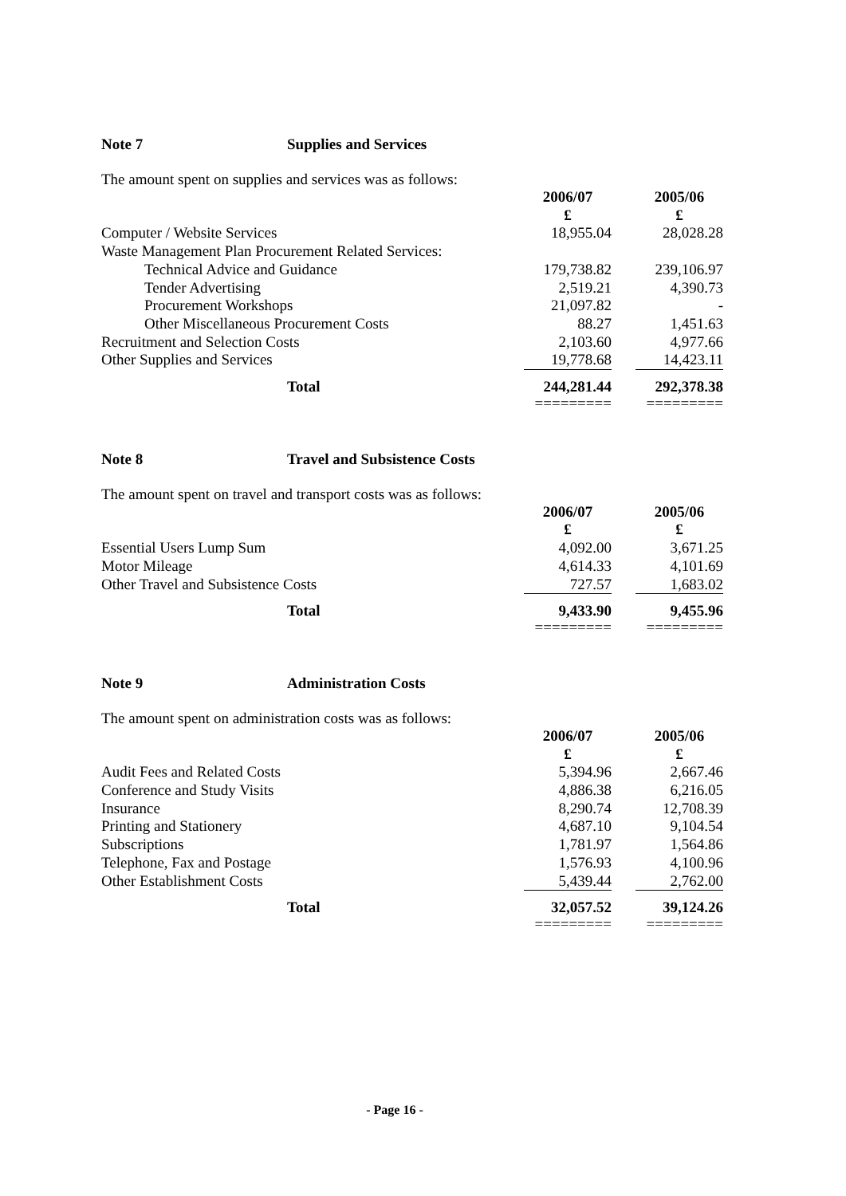Note 7 Supplies and Services
The amount spent on supplies and services was as follows:
| | 2006/07 £ | | 2005/06 £ |
| Computer / Website Services | 18,955.04 | | 28,028.28 |
| Waste Management Plan Procurement Related Services: | | | |
| Technical Advice and Guidance | 179,738.82 | | 239,106.97 |
| Tender Advertising | 2,519.21 | | 4,390.73 |
| Procurement Workshops | 21,097.82 | | - |
| Other Miscellaneous Procurement Costs | 88.27 | | 1,451.63 |
| Recruitment and Selection Costs | 2,103.60 | | 4,977.66 |
| Other Supplies and Services | 19,778.68 | | 14,423.11 |
| Total | 244,281.44 | | 292,378.38 |
| | ========= | | ========= |
Note 8 Travel and Subsistence Costs
The amount spent on travel and transport costs was as follows:
| | 2006/07 £ | | 2005/06 £ |
| Essential Users Lump Sum | 4,092.00 | | 3,671.25 |
| Motor Mileage | 4,614.33 | | 4,101.69 |
| Other Travel and Subsistence Costs | 727.57 | | 1,683.02 |
| Total | 9,433.90 | | 9,455.96 |
| | ========= | | ========= |
Note 9 Administration Costs
The amount spent on administration costs was as follows:
| | 2006/07 £ | | 2005/06 £ |
| Audit Fees and Related Costs | 5,394.96 | | 2,667.46 |
| Conference and Study Visits | 4,886.38 | | 6,216.05 |
| Insurance | 8,290.74 | | 12,708.39 |
| Printing and Stationery | 4,687.10 | | 9,104.54 |
| Subscriptions | 1,781.97 | | 1,564.86 |
| Telephone, Fax and Postage | 1,576.93 | | 4,100.96 |
| Other Establishment Costs | 5,439.44 | | 2,762.00 |
| Total | 32,057.52 | | 39,124.26 |
| | ========= | | ========= |
- Page 16 -